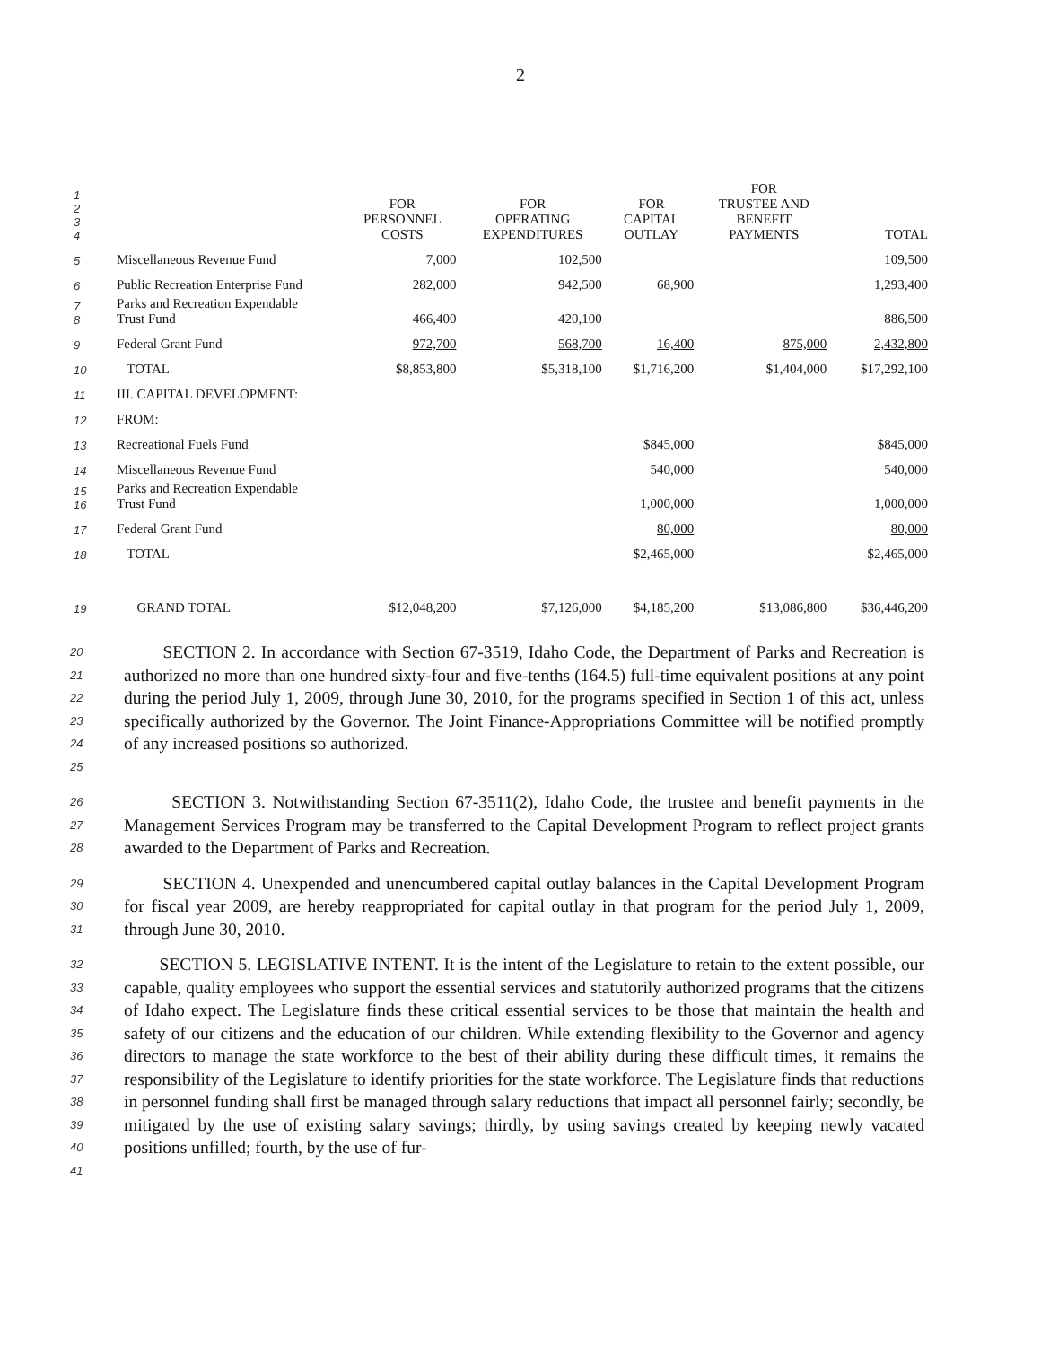2
| 1 2 3 4 | | FOR PERSONNEL COSTS | FOR OPERATING EXPENDITURES | FOR CAPITAL OUTLAY | FOR TRUSTEE AND BENEFIT PAYMENTS | TOTAL |
| 5 | Miscellaneous Revenue Fund | 7,000 | 102,500 | | | 109,500 |
| 6 | Public Recreation Enterprise Fund | 282,000 | 942,500 | 68,900 | | 1,293,400 |
| 7 8 | Parks and Recreation Expendable Trust Fund | 466,400 | 420,100 | | | 886,500 |
| 9 | Federal Grant Fund | 972,700 | 568,700 | 16,400 | 875,000 | 2,432,800 |
| 10 | TOTAL | $8,853,800 | $5,318,100 | $1,716,200 | $1,404,000 | $17,292,100 |
| 11 | III. CAPITAL DEVELOPMENT: | | | | | |
| 12 | FROM: | | | | | |
| 13 | Recreational Fuels Fund | | | $845,000 | | $845,000 |
| 14 | Miscellaneous Revenue Fund | | | 540,000 | | 540,000 |
| 15 16 | Parks and Recreation Expendable Trust Fund | | | 1,000,000 | | 1,000,000 |
| 17 | Federal Grant Fund | | | 80,000 | | 80,000 |
| 18 | TOTAL | | | $2,465,000 | | $2,465,000 |
| 19 | GRAND TOTAL | $12,048,200 | $7,126,000 | $4,185,200 | $13,086,800 | $36,446,200 |
20
21
22
23
24
25
SECTION 2. In accordance with Section 67-3519, Idaho Code, the Department of Parks and Recreation is authorized no more than one hundred sixty-four and five-tenths (164.5) full-time equivalent positions at any point during the period July 1, 2009, through June 30, 2010, for the programs specified in Section 1 of this act, unless specifically authorized by the Governor. The Joint Finance-Appropriations Committee will be notified promptly of any increased positions so authorized.
26
27
28
SECTION 3. Notwithstanding Section 67-3511(2), Idaho Code, the trustee and benefit payments in the Management Services Program may be transferred to the Capital Development Program to reflect project grants awarded to the Department of Parks and Recreation.
29
30
31
SECTION 4. Unexpended and unencumbered capital outlay balances in the Capital Development Program for fiscal year 2009, are hereby reappropriated for capital outlay in that program for the period July 1, 2009, through June 30, 2010.
32
33
34
35
36
37
38
39
40
41
SECTION 5. LEGISLATIVE INTENT. It is the intent of the Legislature to retain to the extent possible, our capable, quality employees who support the essential services and statutorily authorized programs that the citizens of Idaho expect. The Legislature finds these critical essential services to be those that maintain the health and safety of our citizens and the education of our children. While extending flexibility to the Governor and agency directors to manage the state workforce to the best of their ability during these difficult times, it remains the responsibility of the Legislature to identify priorities for the state workforce. The Legislature finds that reductions in personnel funding shall first be managed through salary reductions that impact all personnel fairly; secondly, be mitigated by the use of existing salary savings; thirdly, by using savings created by keeping newly vacated positions unfilled; fourth, by the use of fur-